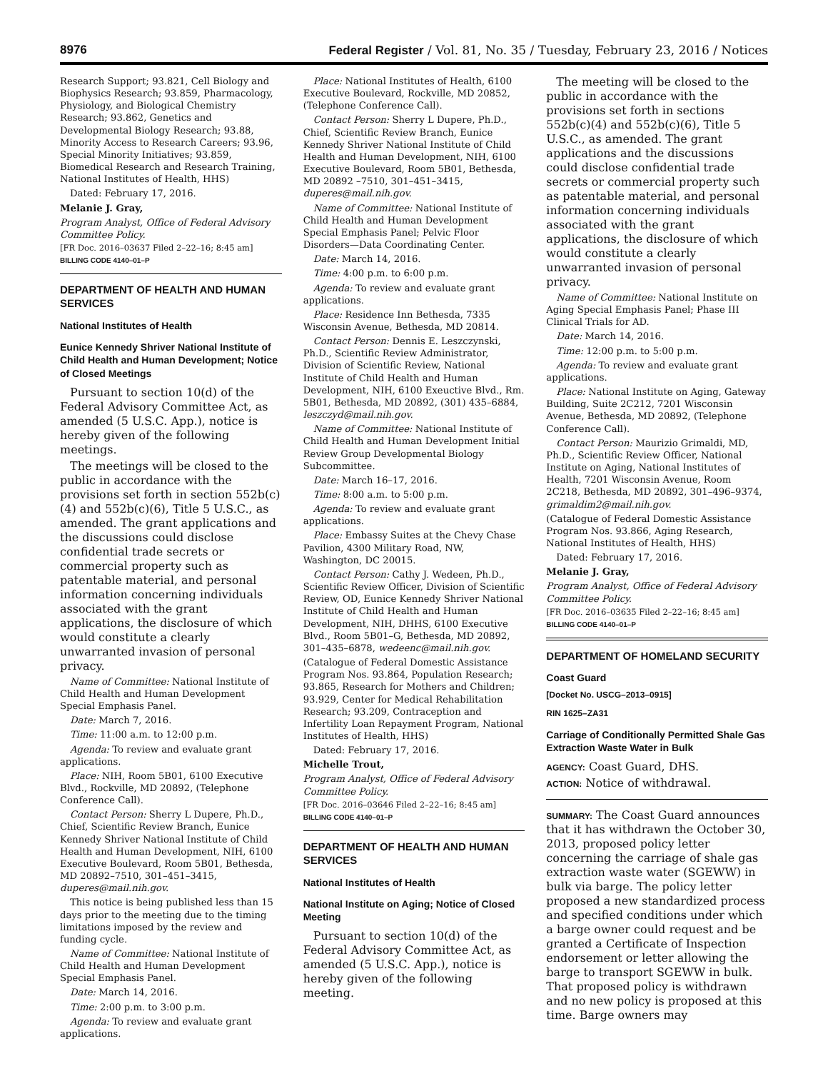8976 Federal Register / Vol. 81, No. 35 / Tuesday, February 23, 2016 / Notices
Research Support; 93.821, Cell Biology and Biophysics Research; 93.859, Pharmacology, Physiology, and Biological Chemistry Research; 93.862, Genetics and Developmental Biology Research; 93.88, Minority Access to Research Careers; 93.96, Special Minority Initiatives; 93.859, Biomedical Research and Research Training, National Institutes of Health, HHS)
Dated: February 17, 2016.
Melanie J. Gray,
Program Analyst, Office of Federal Advisory Committee Policy.
[FR Doc. 2016–03637 Filed 2–22–16; 8:45 am]
BILLING CODE 4140–01–P
DEPARTMENT OF HEALTH AND HUMAN SERVICES
National Institutes of Health
Eunice Kennedy Shriver National Institute of Child Health and Human Development; Notice of Closed Meetings
Pursuant to section 10(d) of the Federal Advisory Committee Act, as amended (5 U.S.C. App.), notice is hereby given of the following meetings.
The meetings will be closed to the public in accordance with the provisions set forth in section 552b(c)(4) and 552b(c)(6), Title 5 U.S.C., as amended. The grant applications and the discussions could disclose confidential trade secrets or commercial property such as patentable material, and personal information concerning individuals associated with the grant applications, the disclosure of which would constitute a clearly unwarranted invasion of personal privacy.
Name of Committee: National Institute of Child Health and Human Development Special Emphasis Panel.
Date: March 7, 2016.
Time: 11:00 a.m. to 12:00 p.m.
Agenda: To review and evaluate grant applications.
Place: NIH, Room 5B01, 6100 Executive Blvd., Rockville, MD 20892, (Telephone Conference Call).
Contact Person: Sherry L Dupere, Ph.D., Chief, Scientific Review Branch, Eunice Kennedy Shriver National Institute of Child Health and Human Development, NIH, 6100 Executive Boulevard, Room 5B01, Bethesda, MD 20892–7510, 301–451–3415, duperes@mail.nih.gov.
This notice is being published less than 15 days prior to the meeting due to the timing limitations imposed by the review and funding cycle.
Name of Committee: National Institute of Child Health and Human Development Special Emphasis Panel.
Date: March 14, 2016.
Time: 2:00 p.m. to 3:00 p.m.
Agenda: To review and evaluate grant applications.
Place: National Institutes of Health, 6100 Executive Boulevard, Rockville, MD 20852, (Telephone Conference Call).
Contact Person: Sherry L Dupere, Ph.D., Chief, Scientific Review Branch, Eunice Kennedy Shriver National Institute of Child Health and Human Development, NIH, 6100 Executive Boulevard, Room 5B01, Bethesda, MD 20892 –7510, 301–451–3415, duperes@mail.nih.gov.
Name of Committee: National Institute of Child Health and Human Development Special Emphasis Panel; Pelvic Floor Disorders—Data Coordinating Center.
Date: March 14, 2016.
Time: 4:00 p.m. to 6:00 p.m.
Agenda: To review and evaluate grant applications.
Place: Residence Inn Bethesda, 7335 Wisconsin Avenue, Bethesda, MD 20814.
Contact Person: Dennis E. Leszczynski, Ph.D., Scientific Review Administrator, Division of Scientific Review, National Institute of Child Health and Human Development, NIH, 6100 Exeuctive Blvd., Rm. 5B01, Bethesda, MD 20892, (301) 435–6884, leszczyd@mail.nih.gov.
Name of Committee: National Institute of Child Health and Human Development Initial Review Group Developmental Biology Subcommittee.
Date: March 16–17, 2016.
Time: 8:00 a.m. to 5:00 p.m.
Agenda: To review and evaluate grant applications.
Place: Embassy Suites at the Chevy Chase Pavilion, 4300 Military Road, NW, Washington, DC 20015.
Contact Person: Cathy J. Wedeen, Ph.D., Scientific Review Officer, Division of Scientific Review, OD, Eunice Kennedy Shriver National Institute of Child Health and Human Development, NIH, DHHS, 6100 Executive Blvd., Room 5B01–G, Bethesda, MD 20892, 301–435–6878, wedeenc@mail.nih.gov.
(Catalogue of Federal Domestic Assistance Program Nos. 93.864, Population Research; 93.865, Research for Mothers and Children; 93.929, Center for Medical Rehabilitation Research; 93.209, Contraception and Infertility Loan Repayment Program, National Institutes of Health, HHS)
Dated: February 17, 2016.
Michelle Trout,
Program Analyst, Office of Federal Advisory Committee Policy.
[FR Doc. 2016–03646 Filed 2–22–16; 8:45 am]
BILLING CODE 4140–01–P
DEPARTMENT OF HEALTH AND HUMAN SERVICES
National Institutes of Health
National Institute on Aging; Notice of Closed Meeting
Pursuant to section 10(d) of the Federal Advisory Committee Act, as amended (5 U.S.C. App.), notice is hereby given of the following meeting.
The meeting will be closed to the public in accordance with the provisions set forth in sections 552b(c)(4) and 552b(c)(6), Title 5 U.S.C., as amended. The grant applications and the discussions could disclose confidential trade secrets or commercial property such as patentable material, and personal information concerning individuals associated with the grant applications, the disclosure of which would constitute a clearly unwarranted invasion of personal privacy.
Name of Committee: National Institute on Aging Special Emphasis Panel; Phase III Clinical Trials for AD.
Date: March 14, 2016.
Time: 12:00 p.m. to 5:00 p.m.
Agenda: To review and evaluate grant applications.
Place: National Institute on Aging, Gateway Building, Suite 2C212, 7201 Wisconsin Avenue, Bethesda, MD 20892, (Telephone Conference Call).
Contact Person: Maurizio Grimaldi, MD, Ph.D., Scientific Review Officer, National Institute on Aging, National Institutes of Health, 7201 Wisconsin Avenue, Room 2C218, Bethesda, MD 20892, 301–496–9374, grimaldim2@mail.nih.gov.
(Catalogue of Federal Domestic Assistance Program Nos. 93.866, Aging Research, National Institutes of Health, HHS)
Dated: February 17, 2016.
Melanie J. Gray,
Program Analyst, Office of Federal Advisory Committee Policy.
[FR Doc. 2016–03635 Filed 2–22–16; 8:45 am]
BILLING CODE 4140–01–P
DEPARTMENT OF HOMELAND SECURITY
Coast Guard
[Docket No. USCG–2013–0915]
RIN 1625–ZA31
Carriage of Conditionally Permitted Shale Gas Extraction Waste Water in Bulk
AGENCY: Coast Guard, DHS.
ACTION: Notice of withdrawal.
SUMMARY: The Coast Guard announces that it has withdrawn the October 30, 2013, proposed policy letter concerning the carriage of shale gas extraction waste water (SGEWW) in bulk via barge. The policy letter proposed a new standardized process and specified conditions under which a barge owner could request and be granted a Certificate of Inspection endorsement or letter allowing the barge to transport SGEWW in bulk. That proposed policy is withdrawn and no new policy is proposed at this time. Barge owners may